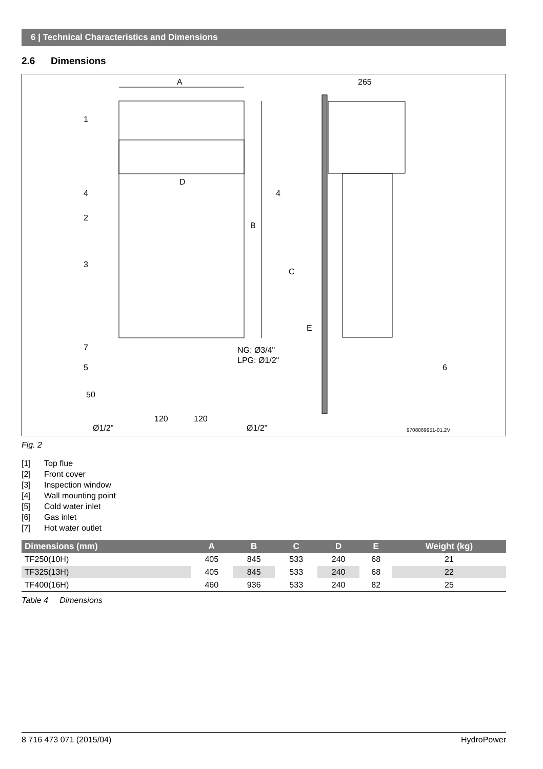6 | Technical Characteristics and Dimensions
2.6 Dimensions
A
B
D
265
C
E
NG: Ø3/4"
LPG: Ø1/2"
Ø1/2"
Ø1/2"
120
120
50
1
2
3
4
4
5
6
7
9708069951-01.2V
Fig. 2
[1] Top flue
[2] Front cover
[3] Inspection window
[4] Wall mounting point
[5] Cold water inlet
[6] Gas inlet
[7] Hot water outlet
| Dimensions (mm) | A | B | C | D | E | Weight (kg) |
| --- | --- | --- | --- | --- | --- | --- |
| TF250(10H) | 405 | 845 | 533 | 240 | 68 | 21 |
| TF325(13H) | 405 | 845 | 533 | 240 | 68 | 22 |
| TF400(16H) | 460 | 936 | 533 | 240 | 82 | 25 |
Table 4 Dimensions
8 716 473 071 (2015/04) HydroPower